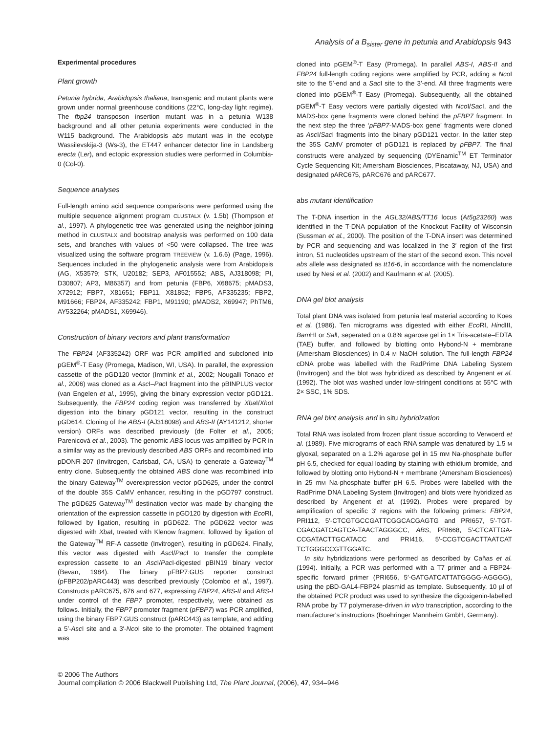Analysis of a B<sub>sister</sub> gene in petunia and Arabidopsis 943
Experimental procedures
Plant growth
Petunia hybrida, Arabidopsis thaliana, transgenic and mutant plants were grown under normal greenhouse conditions (22°C, long-day light regime). The fbp24 transposon insertion mutant was in a petunia W138 background and all other petunia experiments were conducted in the W115 background. The Arabidopsis abs mutant was in the ecotype Wassilevskija-3 (Ws-3), the ET447 enhancer detector line in Landsberg erecta (Ler), and ectopic expression studies were performed in Columbia-0 (Col-0).
Sequence analyses
Full-length amino acid sequence comparisons were performed using the multiple sequence alignment program CLUSTALX (v. 1.5b) (Thompson et al., 1997). A phylogenetic tree was generated using the neighbor-joining method in CLUSTALX and bootstrap analysis was performed on 100 data sets, and branches with values of <50 were collapsed. The tree was visualized using the software program TREEVIEW (v. 1.6.6) (Page, 1996). Sequences included in the phylogenetic analysis were from Arabidopsis (AG, X53579; STK, U20182; SEP3, AF015552; ABS, AJ318098; PI, D30807; AP3, M86357) and from petunia (FBP6, X68675; pMADS3, X72912; FBP7, X81651; FBP11, X81852; FBP5, AF335235; FBP2, M91666; FBP24, AF335242; FBP1, M91190; pMADS2, X69947; PhTM6, AY532264; pMADS1, X69946).
Construction of binary vectors and plant transformation
The FBP24 (AF335242) ORF was PCR amplified and subcloned into pGEM<sup>®</sup>-T Easy (Promega, Madison, WI, USA). In parallel, the expression cassette of the pGD120 vector (Immink et al., 2002; Nougalli Tonaco et al., 2006) was cloned as a Asc I–Pac I fragment into the pBINPLUS vector (van Engelen et al., 1995), giving the binary expression vector pGD121. Subsequently, the FBP24 coding region was transferred by Xba I/Xho I digestion into the binary pGD121 vector, resulting in the construct pGD614. Cloning of the ABS-I (AJ318098) and ABS-II (AY141212, shorter version) ORFs was described previously (de Folter et al., 2005; Parenicová et al., 2003). The genomic ABS locus was amplified by PCR in a similar way as the previously described ABS ORFs and recombined into pDONR-207 (Invitrogen, Carlsbad, CA, USA) to generate a Gateway<sup>TM</sup> entry clone. Subsequently the obtained ABS clone was recombined into the binary Gateway<sup>TM</sup> overexpression vector pGD625, under the control of the double 35S CaMV enhancer, resulting in the pGD797 construct. The pGD625 Gateway<sup>TM</sup> destination vector was made by changing the orientation of the expression cassette in pGD120 by digestion with Eco RI, followed by ligation, resulting in pGD622. The pGD622 vector was digested with Xba I, treated with Klenow fragment, followed by ligation of the Gateway<sup>TM</sup> RF-A cassette (Invitrogen), resulting in pGD624. Finally, this vector was digested with Asc I/Pac I to transfer the complete expression cassette to an Asc I/Pac I-digested pBIN19 binary vector (Bevan, 1984). The binary pFBP7:GUS reporter construct (pFBP202/pARC443) was described previously (Colombo et al., 1997). Constructs pARC675, 676 and 677, expressing FBP24, ABS-II and ABS-I under control of the FBP7 promoter, respectively, were obtained as follows. Initially, the FBP7 promoter fragment (pFBP7) was PCR amplified, using the binary FBP7:GUS construct (pARC443) as template, and adding a 5′-Asc I site and a 3′-Nco I site to the promoter. The obtained fragment was
cloned into pGEM<sup>®</sup>-T Easy (Promega). In parallel ABS-I, ABS-II and FBP24 full-length coding regions were amplified by PCR, adding a Nco I site to the 5′-end and a Sac I site to the 3′-end. All three fragments were cloned into pGEM<sup>®</sup>-T Easy (Promega). Subsequently, all the obtained pGEM<sup>®</sup>-T Easy vectors were partially digested with Nco I/Sac I, and the MADS-box gene fragments were cloned behind the pFBP7 fragment. In the next step the three ‘pFBP7-MADS-box gene’ fragments were cloned as Asc I/Sac I fragments into the binary pGD121 vector. In the latter step the 35S CaMV promoter of pGD121 is replaced by pFBP7. The final constructs were analyzed by sequencing (DYEnamic<sup>TM</sup> ET Terminator Cycle Sequencing Kit; Amersham Biosciences, Piscataway, NJ, USA) and designated pARC675, pARC676 and pARC677.
abs mutant identification
The T-DNA insertion in the AGL32/ABS/TT16 locus (At5g23260) was identified in the T-DNA population of the Knockout Facility of Wisconsin (Sussman et al., 2000). The position of the T-DNA insert was determined by PCR and sequencing and was localized in the 3′ region of the first intron, 51 nucleotides upstream of the start of the second exon. This novel abs allele was designated as tt16-6, in accordance with the nomenclature used by Nesi et al. (2002) and Kaufmann et al. (2005).
DNA gel blot analysis
Total plant DNA was isolated from petunia leaf material according to Koes et al. (1986). Ten micrograms was digested with either Eco RI, HindIII, Bam HI or Sal I, seperated on a 0.8% agarose gel in 1× Tris-acetate–EDTA (TAE) buffer, and followed by blotting onto Hybond-N + membrane (Amersham Biosciences) in 0.4 M NaOH solution. The full-length FBP24 cDNA probe was labelled with the RadPrime DNA Labeling System (Invitrogen) and the blot was hybridized as described by Angenent et al. (1992). The blot was washed under low-stringent conditions at 55°C with 2× SSC, 1% SDS.
RNA gel blot analysis and in situ hybridization
Total RNA was isolated from frozen plant tissue according to Verwoerd et al. (1989). Five micrograms of each RNA sample was denatured by 1.5 M glyoxal, separated on a 1.2% agarose gel in 15 mM Na-phosphate buffer pH 6.5, checked for equal loading by staining with ethidium bromide, and followed by blotting onto Hybond-N + membrane (Amersham Biosciences) in 25 mM Na-phosphate buffer pH 6.5. Probes were labelled with the RadPrime DNA Labeling System (Invitrogen) and blots were hybridized as described by Angenent et al. (1992). Probes were prepared by amplification of specific 3′ regions with the following primers: FBP24, PRI112, 5′-CTCGTGCCGATTCGGCACGAGTG and PRI657, 5′-TGT-CGACGATCAGTCA-TAACTAGGGCC, ABS, PRI668, 5′-CTCATTGA-CCGATACTTGCATACC and PRI416, 5′-CCGTCGACTTAATCAT TCTGGGCCGTTGGATC.
In situ hybridizations were performed as described by Cañas et al. (1994). Initially, a PCR was performed with a T7 primer and a FBP24-specific forward primer (PRI656, 5′-GATGATCATTATGGGG-AGGGG), using the pBD-GAL4-FBP24 plasmid as template. Subsequently, 10 µl of the obtained PCR product was used to synthesize the digoxigenin-labelled RNA probe by T7 polymerase-driven in vitro transcription, according to the manufacturer's instructions (Boehringer Mannheim GmbH, Germany).
© 2006 The Authors
Journal compilation © 2006 Blackwell Publishing Ltd, The Plant Journal, (2006), 47, 934–946